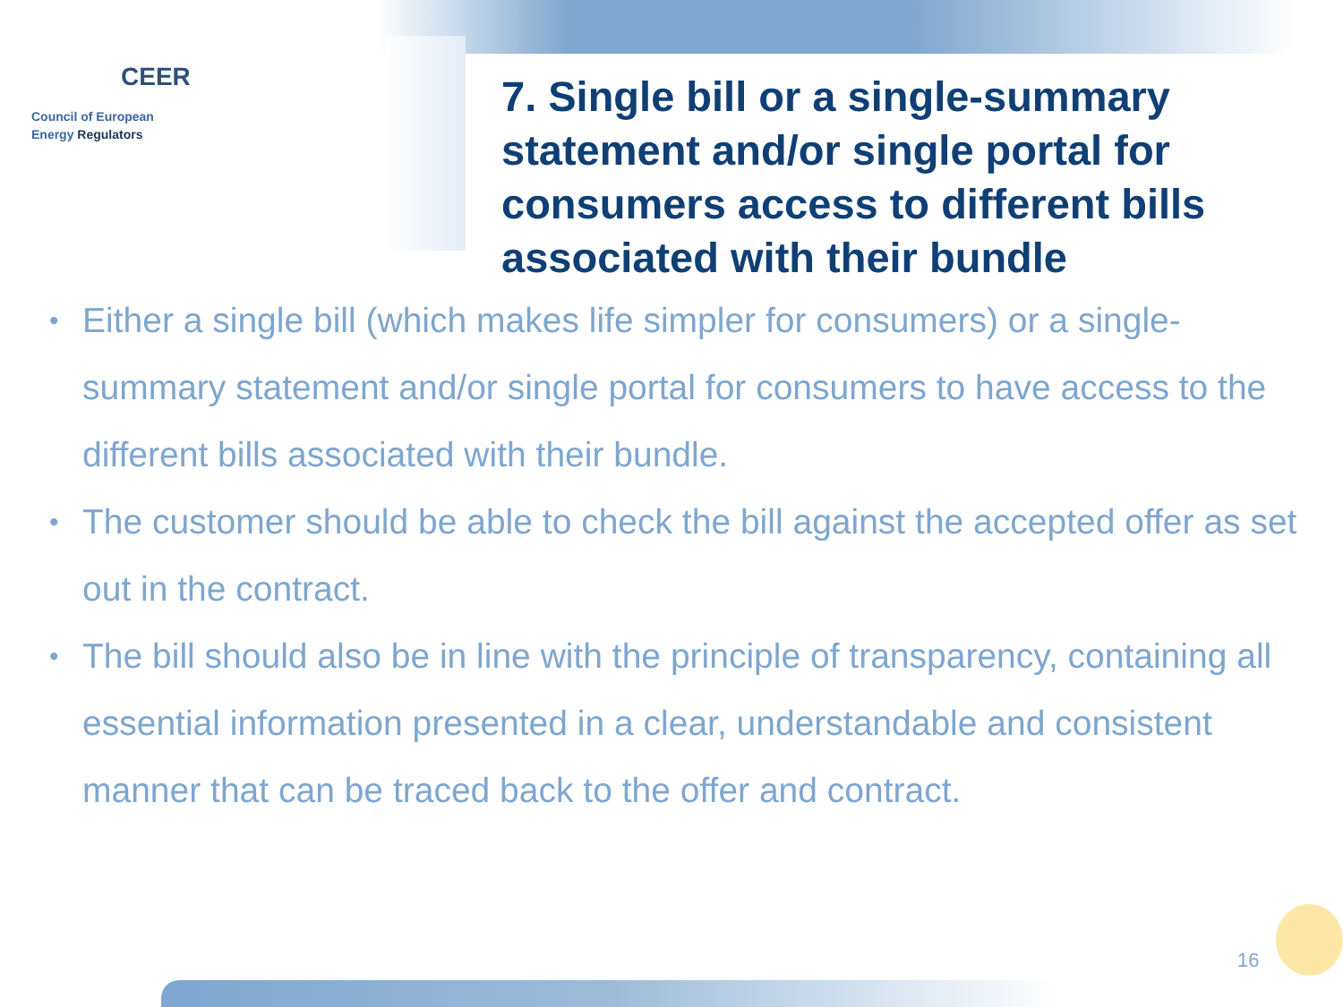CEER
Council of European
Energy Regulators
7. Single bill or a single-summary statement and/or single portal for consumers access to different bills associated with their bundle
• Either a single bill (which makes life simpler for consumers) or a single-summary statement and/or single portal for consumers to have access to the different bills associated with their bundle.
• The customer should be able to check the bill against the accepted offer as set out in the contract.
• The bill should also be in line with the principle of transparency, containing all essential information presented in a clear, understandable and consistent manner that can be traced back to the offer and contract.
16